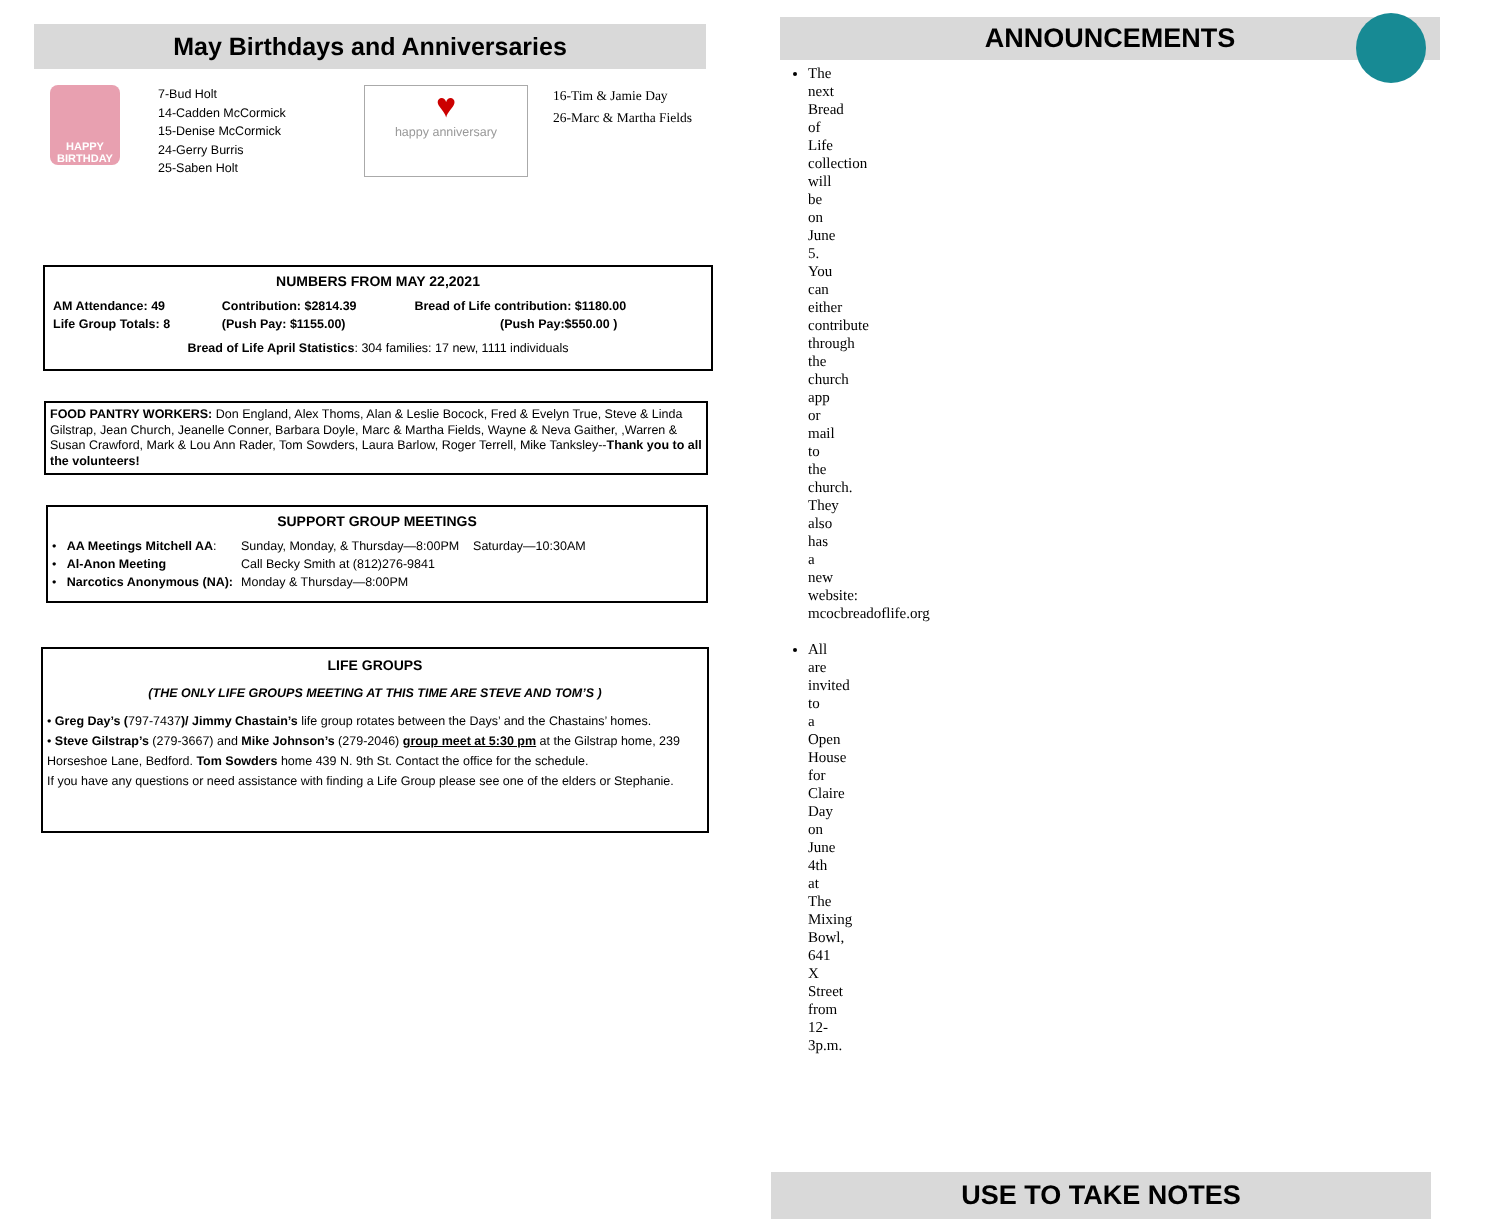May Birthdays and Anniversaries
HAPPY BIRTHDAY
7-Bud Holt
14-Cadden McCormick
15-Denise McCormick
24-Gerry Burris
25-Saben Holt
♥
happy anniversary
16-Tim & Jamie Day
26-Marc & Martha Fields
NUMBERS FROM MAY 22,2021
| AM Attendance: 49 | Contribution: $2814.39 | Bread of Life contribution: $1180.00 |
| Life Group Totals: 8 | (Push Pay: $1155.00) | (Push Pay:$550.00 ) |
Bread of Life April Statistics: 304 families: 17 new, 1111 individuals
FOOD PANTRY WORKERS: Don England, Alex Thoms, Alan & Leslie Bocock, Fred & Evelyn True, Steve & Linda Gilstrap, Jean Church, Jeanelle Conner, Barbara Doyle, Marc & Martha Fields, Wayne & Neva Gaither, ,Warren & Susan Crawford, Mark & Lou Ann Rader, Tom Sowders, Laura Barlow, Roger Terrell, Mike Tanksley--Thank you to all the volunteers!
SUPPORT GROUP MEETINGS
| • AA Meetings Mitchell AA : | Sunday, Monday, & Thursday—8:00PM Saturday—10:30AM |
| • Al-Anon Meeting | Call Becky Smith at (812)276-9841 |
| • Narcotics Anonymous (NA): | Monday & Thursday—8:00PM |
LIFE GROUPS
(THE ONLY LIFE GROUPS MEETING AT THIS TIME ARE STEVE AND TOM’S )
• Greg Day’s (797-7437)/ Jimmy Chastain’s life group rotates between the Days’ and the Chastains’ homes.
• Steve Gilstrap’s (279-3667) and Mike Johnson’s (279-2046) group meet at 5:30 pm at the Gilstrap home, 239 Horseshoe Lane, Bedford. Tom Sowders home 439 N. 9th St. Contact the office for the schedule.
If you have any questions or need assistance with finding a Life Group please see one of the elders or Stephanie.
ANNOUNCEMENTS
The next Bread of Life collection will be on June 5. You can either contribute through the church app or mail to the church. They also has a new website: mcocbreadoflife.org
All are invited to a Open House for Claire Day on June 4th at The Mixing Bowl, 641 X Street from 12-3p.m.
USE TO TAKE NOTES